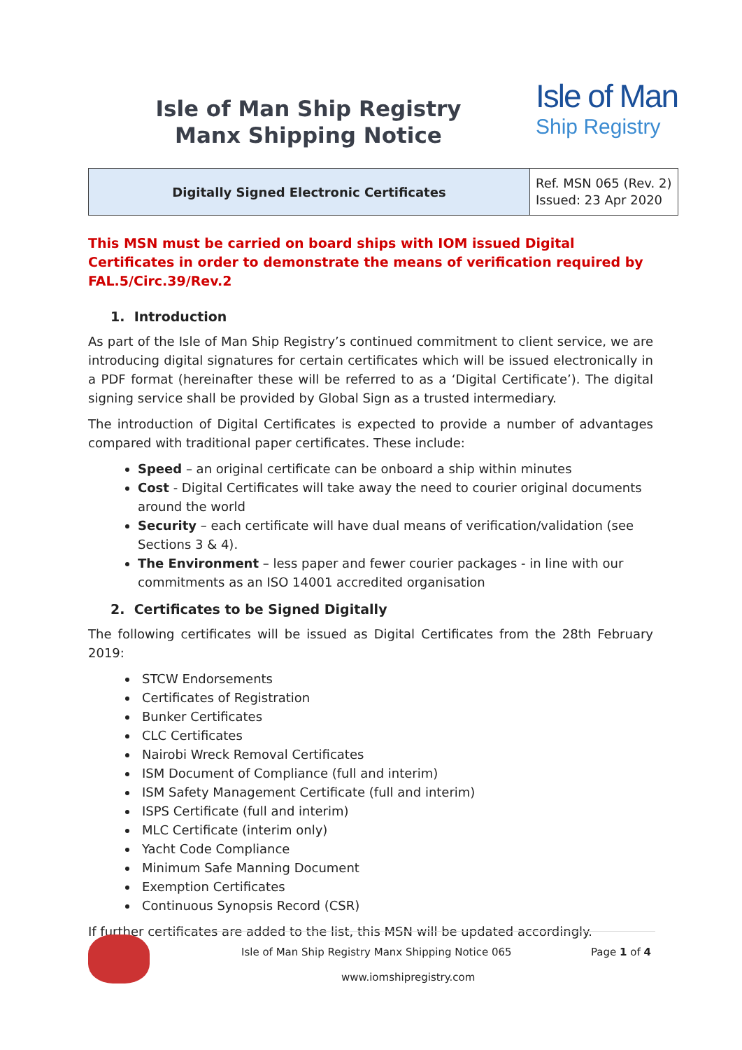Isle of Man Ship Registry
Manx Shipping Notice
Isle of Man
Ship Registry
| Digitally Signed Electronic Certificates | Ref. MSN 065 (Rev. 2) Issued: 23 Apr 2020 |
This MSN must be carried on board ships with IOM issued Digital Certificates in order to demonstrate the means of verification required by FAL.5/Circ.39/Rev.2
1. Introduction
As part of the Isle of Man Ship Registry’s continued commitment to client service, we are introducing digital signatures for certain certificates which will be issued electronically in a PDF format (hereinafter these will be referred to as a ‘Digital Certificate’). The digital signing service shall be provided by Global Sign as a trusted intermediary.
The introduction of Digital Certificates is expected to provide a number of advantages compared with traditional paper certificates. These include:
Speed – an original certificate can be onboard a ship within minutes
Cost - Digital Certificates will take away the need to courier original documents around the world
Security – each certificate will have dual means of verification/validation (see Sections 3 & 4).
The Environment – less paper and fewer courier packages - in line with our commitments as an ISO 14001 accredited organisation
2. Certificates to be Signed Digitally
The following certificates will be issued as Digital Certificates from the 28th February 2019:
STCW Endorsements
Certificates of Registration
Bunker Certificates
CLC Certificates
Nairobi Wreck Removal Certificates
ISM Document of Compliance (full and interim)
ISM Safety Management Certificate (full and interim)
ISPS Certificate (full and interim)
MLC Certificate (interim only)
Yacht Code Compliance
Minimum Safe Manning Document
Exemption Certificates
Continuous Synopsis Record (CSR)
If further certificates are added to the list, this MSN will be updated accordingly.
Isle of Man Ship Registry Manx Shipping Notice 065 Page 1 of 4
www.iomshipregistry.com